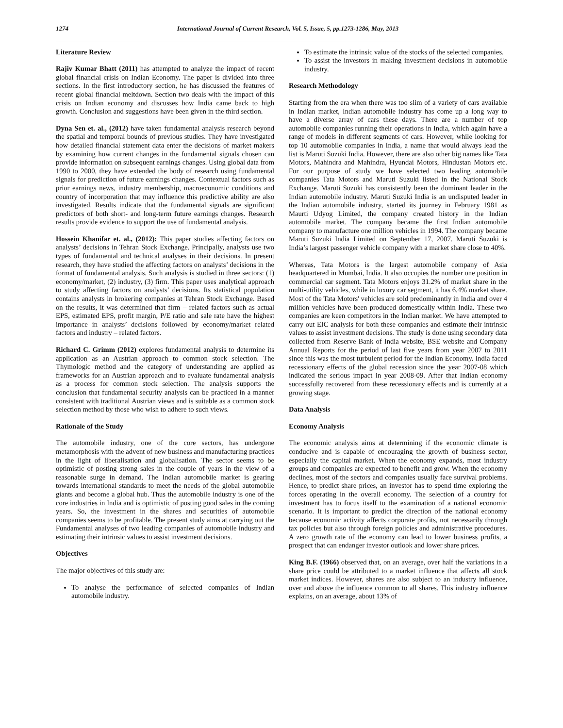1274 International Journal of Current Research, Vol. 5, Issue, 5, pp.1273-1286, May, 2013
Literature Review
Rajiv Kumar Bhatt (2011) has attempted to analyze the impact of recent global financial crisis on Indian Economy. The paper is divided into three sections. In the first introductory section, he has discussed the features of recent global financial meltdown. Section two deals with the impact of this crisis on Indian economy and discusses how India came back to high growth. Conclusion and suggestions have been given in the third section.
Dyna Sen et. al., (2012) have taken fundamental analysis research beyond the spatial and temporal bounds of previous studies. They have investigated how detailed financial statement data enter the decisions of market makers by examining how current changes in the fundamental signals chosen can provide information on subsequent earnings changes. Using global data from 1990 to 2000, they have extended the body of research using fundamental signals for prediction of future earnings changes. Contextual factors such as prior earnings news, industry membership, macroeconomic conditions and country of incorporation that may influence this predictive ability are also investigated. Results indicate that the fundamental signals are significant predictors of both short- and long-term future earnings changes. Research results provide evidence to support the use of fundamental analysis.
Hossein Khanifar et. al., (2012): This paper studies affecting factors on analysts’ decisions in Tehran Stock Exchange. Principally, analysts use two types of fundamental and technical analyses in their decisions. In present research, they have studied the affecting factors on analysts’ decisions in the format of fundamental analysis. Such analysis is studied in three sectors: (1) economy/market, (2) industry, (3) firm. This paper uses analytical approach to study affecting factors on analysts’ decisions. Its statistical population contains analysts in brokering companies at Tehran Stock Exchange. Based on the results, it was determined that firm – related factors such as actual EPS, estimated EPS, profit margin, P/E ratio and sale rate have the highest importance in analysts’ decisions followed by economy/market related factors and industry – related factors.
Richard C. Grimm (2012) explores fundamental analysis to determine its application as an Austrian approach to common stock selection. The Thymologic method and the category of understanding are applied as frameworks for an Austrian approach and to evaluate fundamental analysis as a process for common stock selection. The analysis supports the conclusion that fundamental security analysis can be practiced in a manner consistent with traditional Austrian views and is suitable as a common stock selection method by those who wish to adhere to such views.
Rationale of the Study
The automobile industry, one of the core sectors, has undergone metamorphosis with the advent of new business and manufacturing practices in the light of liberalisation and globalisation. The sector seems to be optimistic of posting strong sales in the couple of years in the view of a reasonable surge in demand. The Indian automobile market is gearing towards international standards to meet the needs of the global automobile giants and become a global hub. Thus the automobile industry is one of the core industries in India and is optimistic of posting good sales in the coming years. So, the investment in the shares and securities of automobile companies seems to be profitable. The present study aims at carrying out the Fundamental analyses of two leading companies of automobile industry and estimating their intrinsic values to assist investment decisions.
Objectives
The major objectives of this study are:
To analyse the performance of selected companies of Indian automobile industry.
To estimate the intrinsic value of the stocks of the selected companies.
To assist the investors in making investment decisions in automobile industry.
Research Methodology
Starting from the era when there was too slim of a variety of cars available in Indian market, Indian automobile industry has come up a long way to have a diverse array of cars these days. There are a number of top automobile companies running their operations in India, which again have a range of models in different segments of cars. However, while looking for top 10 automobile companies in India, a name that would always lead the list is Maruti Suzuki India. However, there are also other big names like Tata Motors, Mahindra and Mahindra, Hyundai Motors, Hindustan Motors etc. For our purpose of study we have selected two leading automobile companies Tata Motors and Maruti Suzuki listed in the National Stock Exchange. Maruti Suzuki has consistently been the dominant leader in the Indian automobile industry. Maruti Suzuki India is an undisputed leader in the Indian automobile industry, started its journey in February 1981 as Maurti Udyog Limited, the company created history in the Indian automobile market. The company became the first Indian automobile company to manufacture one million vehicles in 1994. The company became Maruti Suzuki India Limited on September 17, 2007. Maruti Suzuki is India’s largest passenger vehicle company with a market share close to 40%.
Whereas, Tata Motors is the largest automobile company of Asia headquartered in Mumbai, India. It also occupies the number one position in commercial car segment. Tata Motors enjoys 31.2% of market share in the multi-utility vehicles, while in luxury car segment, it has 6.4% market share. Most of the Tata Motors' vehicles are sold predominantly in India and over 4 million vehicles have been produced domestically within India. These two companies are keen competitors in the Indian market. We have attempted to carry out EIC analysis for both these companies and estimate their intrinsic values to assist investment decisions. The study is done using secondary data collected from Reserve Bank of India website, BSE website and Company Annual Reports for the period of last five years from year 2007 to 2011 since this was the most turbulent period for the Indian Economy. India faced recessionary effects of the global recession since the year 2007-08 which indicated the serious impact in year 2008-09. After that Indian economy successfully recovered from these recessionary effects and is currently at a growing stage.
Data Analysis
Economy Analysis
The economic analysis aims at determining if the economic climate is conducive and is capable of encouraging the growth of business sector, especially the capital market. When the economy expands, most industry groups and companies are expected to benefit and grow. When the economy declines, most of the sectors and companies usually face survival problems. Hence, to predict share prices, an investor has to spend time exploring the forces operating in the overall economy. The selection of a country for investment has to focus itself to the examination of a national economic scenario. It is important to predict the direction of the national economy because economic activity affects corporate profits, not necessarily through tax policies but also through foreign policies and administrative procedures. A zero growth rate of the economy can lead to lower business profits, a prospect that can endanger investor outlook and lower share prices.
King B.F. (1966) observed that, on an average, over half the variations in a share price could be attributed to a market influence that affects all stock market indices. However, shares are also subject to an industry influence, over and above the influence common to all shares. This industry influence explains, on an average, about 13% of